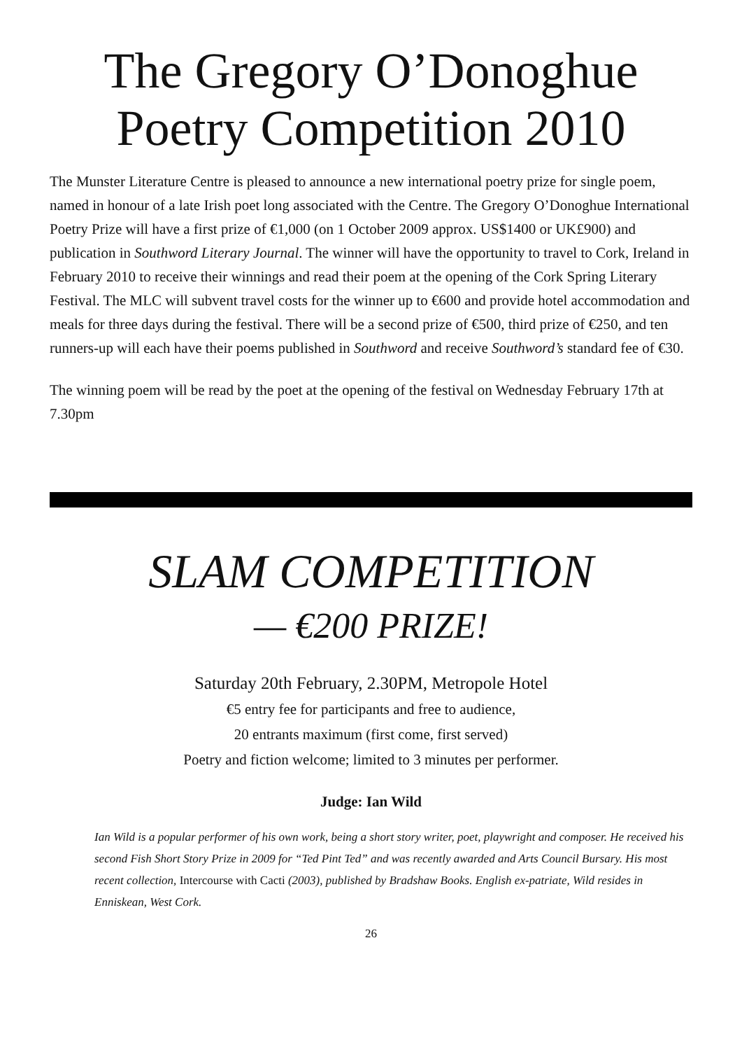The Gregory O’Donoghue
Poetry Competition 2010
The Munster Literature Centre is pleased to announce a new international poetry prize for single poem, named in honour of a late Irish poet long associated with the Centre. The Gregory O’Donoghue International Poetry Prize will have a first prize of €1,000 (on 1 October 2009 approx. US$1400 or UK£900) and publication in Southword Literary Journal. The winner will have the opportunity to travel to Cork, Ireland in February 2010 to receive their winnings and read their poem at the opening of the Cork Spring Literary Festival. The MLC will subvent travel costs for the winner up to €600 and provide hotel accommodation and meals for three days during the festival. There will be a second prize of €500, third prize of €250, and ten runners-up will each have their poems published in Southword and receive Southword’s standard fee of €30.
The winning poem will be read by the poet at the opening of the festival on Wednesday February 17th at 7.30pm
SLAM COMPETITION
— €200 PRIZE!
Saturday 20th February, 2.30PM, Metropole Hotel
€5 entry fee for participants and free to audience,
20 entrants maximum (first come, first served)
Poetry and fiction welcome; limited to 3 minutes per performer.
Judge: Ian Wild
Ian Wild is a popular performer of his own work, being a short story writer, poet, playwright and composer. He received his second Fish Short Story Prize in 2009 for “Ted Pint Ted” and was recently awarded and Arts Council Bursary. His most recent collection, Intercourse with Cacti (2003), published by Bradshaw Books. English ex-patriate, Wild resides in Enniskean, West Cork.
26